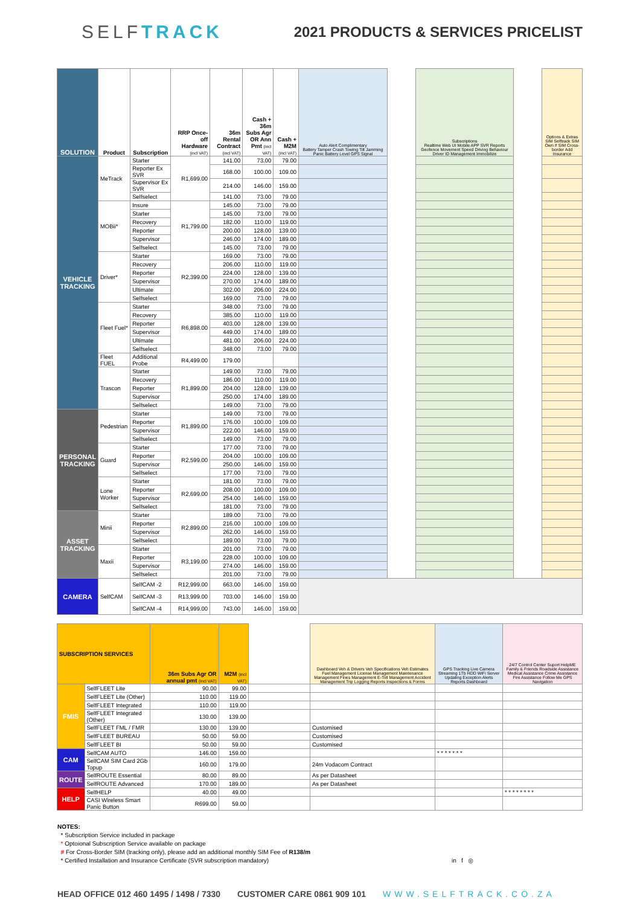SELFTRACK
2021 PRODUCTS & SERVICES PRICELIST
| SOLUTION | Product | Subscription | RRP Once-off Hardware (incl VAT) | 36m Rental Contract (incl VAT) | Cash + 36m Subs Agr OR Ann Pmt (incl VAT) | Cash + M2M (incl VAT) | Auto Alert Complimentary Battery Tamper Crash Towing Tilt Jamming Panic Battery Level GPS Signal | | Subscriptions Realtime Web UI Mobile APP SVR Reports Geofence Movement Speed Driving Behaviour Driver ID Management Immobilize | | Options & Extras SIM Selftrack SIM Own # SIM Cross-border Add Insurance |
| --- | --- | --- | --- | --- | --- | --- | --- | --- | --- | --- | --- |
| VEHICLE TRACKING | MeTrack | Starter | R1,699.00 | 141.00 | 73.00 | 79.00 | | | | | |
| | | Reporter Ex SVR | | 168.00 | 100.00 | 109.00 | | | | | |
| | | Supervisor Ex SVR | | 214.00 | 146.00 | 159.00 | | | | | |
| | | Selfselect | | 141.00 | 73.00 | 79.00 | | | | | |
| | MOBii* | Insure | R1,799.00 | 145.00 | 73.00 | 79.00 | | | | | |
| | | Starter | | 145.00 | 73.00 | 79.00 | | | | | |
| | | Recovery | | 182.00 | 110.00 | 119.00 | | | | | |
| | | Reporter | | 200.00 | 128.00 | 139.00 | | | | | |
| | | Supervisor | | 246.00 | 174.00 | 189.00 | | | | | |
| | | Selfselect | | 145.00 | 73.00 | 79.00 | | | | | |
| | Driver* | Starter | R2,399.00 | 169.00 | 73.00 | 79.00 | | | | | |
| | | Recovery | | 206.00 | 110.00 | 119.00 | | | | | |
| | | Reporter | | 224.00 | 128.00 | 139.00 | | | | | |
| | | Supervisor | | 270.00 | 174.00 | 189.00 | | | | | |
| | | Ultimate | | 302.00 | 206.00 | 224.00 | | | | | |
| | | Selfselect | | 169.00 | 73.00 | 79.00 | | | | | |
| | Fleet Fuel* | Starter | R6,898.00 | 348.00 | 73.00 | 79.00 | | | | | |
| | | Recovery | | 385.00 | 110.00 | 119.00 | | | | | |
| | | Reporter | | 403.00 | 128.00 | 139.00 | | | | | |
| | | Supervisor | | 449.00 | 174.00 | 189.00 | | | | | |
| | | Ultimate | | 481.00 | 206.00 | 224.00 | | | | | |
| | | Selfselect | | 348.00 | 73.00 | 79.00 | | | | | |
| | Fleet FUEL | Additional Probe | R4,499.00 | 179.00 | | | | | | | |
| | Trascon | Starter | R1,899.00 | 149.00 | 73.00 | 79.00 | | | | | |
| | | Recovery | | 186.00 | 110.00 | 119.00 | | | | | |
| | | Reporter | | 204.00 | 128.00 | 139.00 | | | | | |
| | | Supervisor | | 250.00 | 174.00 | 189.00 | | | | | |
| | | Selfselect | | 149.00 | 73.00 | 79.00 | | | | | |
| PERSONAL TRACKING | Pedestrian | Starter | R1,899.00 | 149.00 | 73.00 | 79.00 | | | | | |
| | | Reporter | | 176.00 | 100.00 | 109.00 | | | | | |
| | | Supervisor | | 222.00 | 146.00 | 159.00 | | | | | |
| | | Selfselect | | 149.00 | 73.00 | 79.00 | | | | | |
| | Guard | Starter | R2,599.00 | 177.00 | 73.00 | 79.00 | | | | | |
| | | Reporter | | 204.00 | 100.00 | 109.00 | | | | | |
| | | Supervisor | | 250.00 | 146.00 | 159.00 | | | | | |
| | | Selfselect | | 177.00 | 73.00 | 79.00 | | | | | |
| | Lone Worker | Starter | R2,699.00 | 181.00 | 73.00 | 79.00 | | | | | |
| | | Reporter | | 208.00 | 100.00 | 109.00 | | | | | |
| | | Supervisor | | 254.00 | 146.00 | 159.00 | | | | | |
| | | Selfselect | | 181.00 | 73.00 | 79.00 | | | | | |
| ASSET TRACKING | Minii | Starter | R2,899.00 | 189.00 | 73.00 | 79.00 | | | | | |
| | | Reporter | | 216.00 | 100.00 | 109.00 | | | | | |
| | | Supervisor | | 262.00 | 146.00 | 159.00 | | | | | |
| | | Selfselect | | 189.00 | 73.00 | 79.00 | | | | | |
| | Maxii | Starter | R3,199.00 | 201.00 | 73.00 | 79.00 | | | | | |
| | | Reporter | | 228.00 | 100.00 | 109.00 | | | | | |
| | | Supervisor | | 274.00 | 146.00 | 159.00 | | | | | |
| | | Selfselect | | 201.00 | 73.00 | 79.00 | | | | | |
| CAMERA | SelfCAM | SelfCAM -2 | R12,999.00 | 663.00 | 146.00 | 159.00 | | | | | |
| | | SelfCAM -3 | R13,999.00 | 703.00 | 146.00 | 159.00 | | | | | |
| | | SelfCAM -4 | R14,999.00 | 743.00 | 146.00 | 159.00 | | | | | |
| SUBSCRIPTION SERVICES | | 36m Subs Agr OR annual pmt (incl VAT) | M2M (incl VAT) | | Dashboard Veh & Drivers Veh Specifications Veh Estimates Fuel Management License Management Maintenance Management Fines Management E-Toll Management Accident Management Trip Logging Reports Inspections & Forms | GPS Tracking Live Camera Streaming 1Tb HDD WiFi Server Updating Exception Alerts Reports Dashboard | 24/7 Control Center Suport HelpME Family & Friends Roadside Assistance Medical Assistance Crime Assistance Fire Assistance Follow Me GPS Navigation |
| --- | --- | --- | --- | --- | --- | --- | --- |
| FMIS | SelfFLEET Lite | 90.00 | 99.00 | | | | |
| | SelfFLEET Lite (Other) | 110.00 | 119.00 | | | | |
| | SelfFLEET Integrated | 110.00 | 119.00 | | | | |
| | SelfFLEET Integrated (Other) | 130.00 | 139.00 | | | | |
| | SelfFLEET FML / FMR | 130.00 | 139.00 | | Customised | | |
| | SelfFLEET BUREAU | 50.00 | 59.00 | | Customised | | |
| | SelfFLEET BI | 50.00 | 59.00 | | Customised | | |
| CAM | SelfCAM AUTO | 146.00 | 159.00 | | | * * * * * * * | |
| | SelfCAM SIM Card 2Gb Topup | 160.00 | 179.00 | | 24m Vodacom Contract | | |
| ROUTE | SelfROUTE Essential | 80.00 | 89.00 | | As per Datasheet | | |
| | SelfROUTE Advanced | 170.00 | 189.00 | | As per Datasheet | | |
| HELP | SelfHELP | 40.00 | 49.00 | | | | * * * * * * * * |
| | CASI Wireless Smart Panic Button | R699.00 | 59.00 | | | | |
NOTES:
* Subscription Service included in package
* Optoional Subscription Service available on package
# For Cross-Border SIM (tracking only), please add an additional monthly SIM Fee of R138/m
* Certified Installation and Insurance Certificate (SVR subscription mandatory) in f ◎
HEAD OFFICE 012 460 1495 / 1498 / 7330 CUSTOMER CARE 0861 909 101 WWW.SELFTRACK.CO.ZA